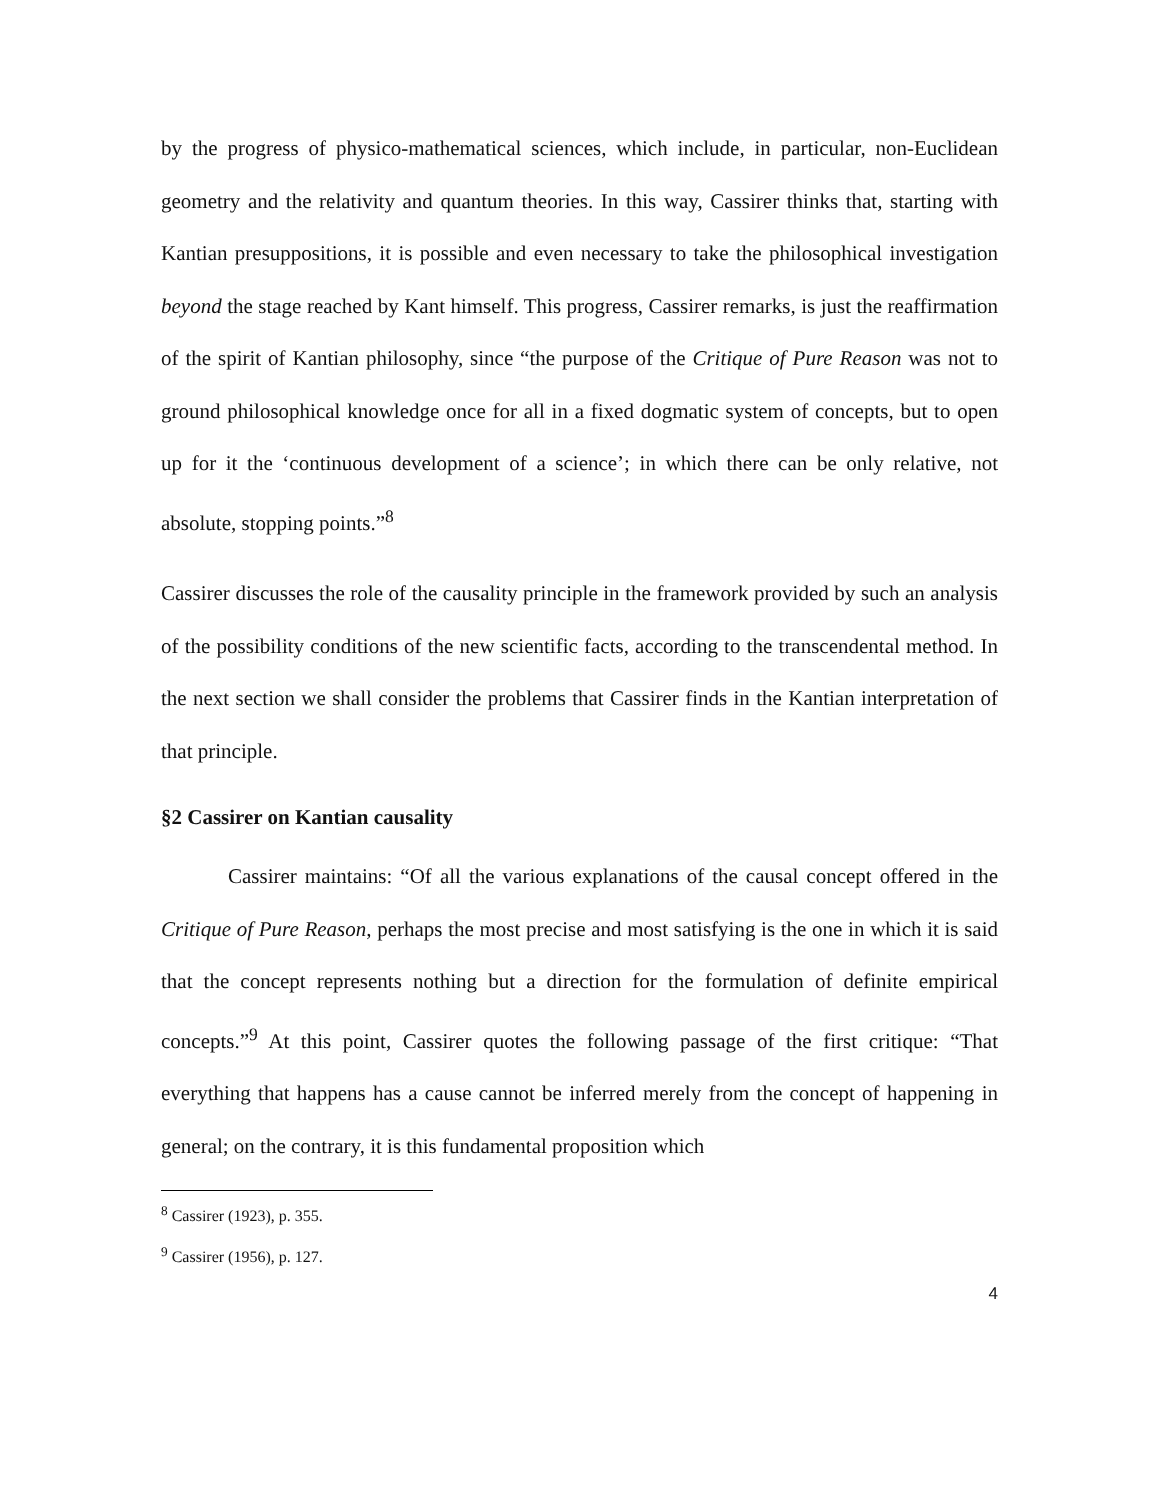by the progress of physico-mathematical sciences, which include, in particular, non-Euclidean geometry and the relativity and quantum theories. In this way, Cassirer thinks that, starting with Kantian presuppositions, it is possible and even necessary to take the philosophical investigation beyond the stage reached by Kant himself. This progress, Cassirer remarks, is just the reaffirmation of the spirit of Kantian philosophy, since “the purpose of the Critique of Pure Reason was not to ground philosophical knowledge once for all in a fixed dogmatic system of concepts, but to open up for it the ‘continuous development of a science’; in which there can be only relative, not absolute, stopping points.”<sup>8</sup>
Cassirer discusses the role of the causality principle in the framework provided by such an analysis of the possibility conditions of the new scientific facts, according to the transcendental method. In the next section we shall consider the problems that Cassirer finds in the Kantian interpretation of that principle.
§2 Cassirer on Kantian causality
Cassirer maintains: “Of all the various explanations of the causal concept offered in the Critique of Pure Reason, perhaps the most precise and most satisfying is the one in which it is said that the concept represents nothing but a direction for the formulation of definite empirical concepts.”<sup>9</sup> At this point, Cassirer quotes the following passage of the first critique: “That everything that happens has a cause cannot be inferred merely from the concept of happening in general; on the contrary, it is this fundamental proposition which
<sup>8</sup> Cassirer (1923), p. 355.
<sup>9</sup> Cassirer (1956), p. 127.
4